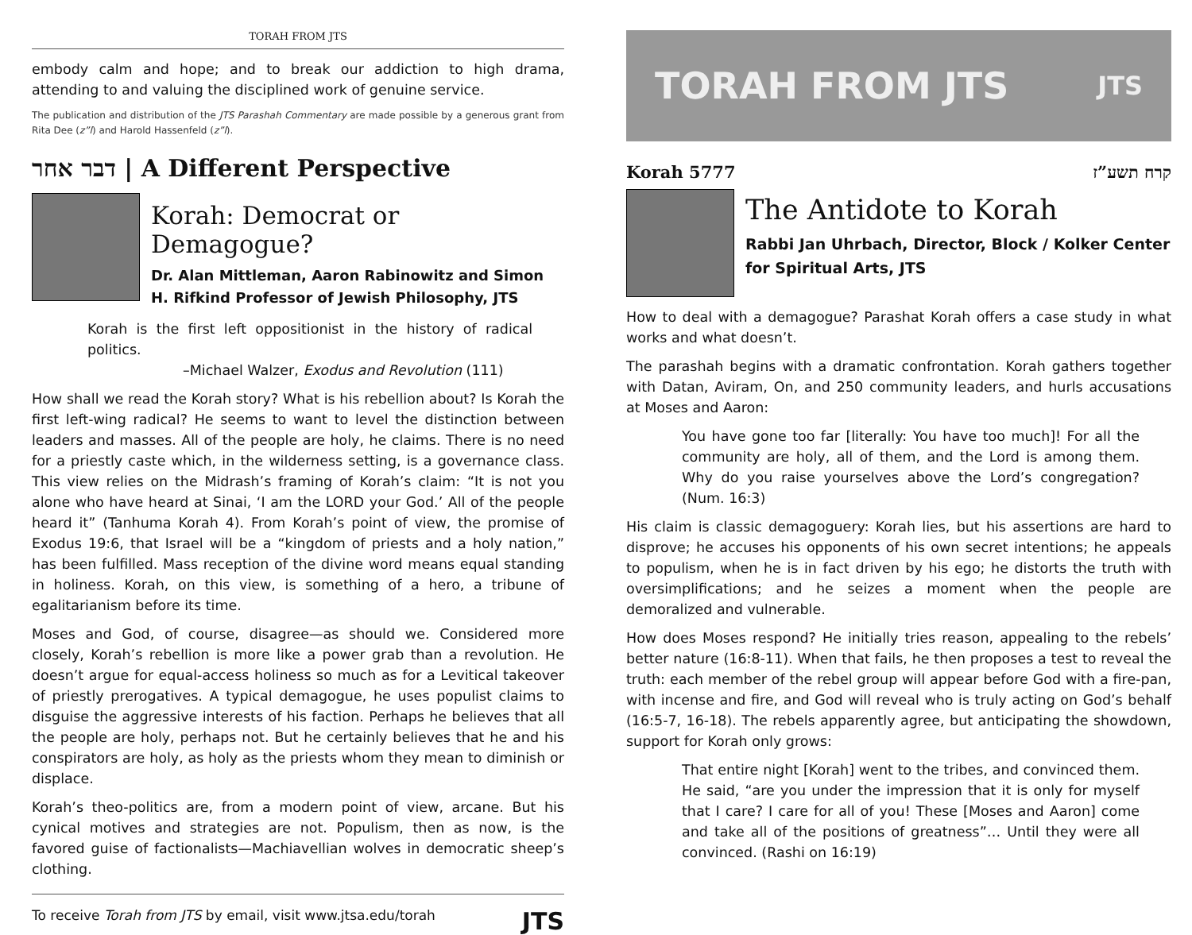TORAH FROM JTS
embody calm and hope; and to break our addiction to high drama, attending to and valuing the disciplined work of genuine service.
The publication and distribution of the JTS Parashah Commentary are made possible by a generous grant from Rita Dee (z”l) and Harold Hassenfeld (z”l).
דבר אחר | A Different Perspective
Korah: Democrat or Demagogue?
Dr. Alan Mittleman, Aaron Rabinowitz and Simon H. Rifkind Professor of Jewish Philosophy, JTS
Korah is the first left oppositionist in the history of radical politics.
–Michael Walzer, Exodus and Revolution (111)
How shall we read the Korah story? What is his rebellion about? Is Korah the first left-wing radical? He seems to want to level the distinction between leaders and masses. All of the people are holy, he claims. There is no need for a priestly caste which, in the wilderness setting, is a governance class. This view relies on the Midrash’s framing of Korah’s claim: “It is not you alone who have heard at Sinai, ‘I am the LORD your God.’ All of the people heard it” (Tanhuma Korah 4). From Korah’s point of view, the promise of Exodus 19:6, that Israel will be a “kingdom of priests and a holy nation,” has been fulfilled. Mass reception of the divine word means equal standing in holiness. Korah, on this view, is something of a hero, a tribune of egalitarianism before its time.
Moses and God, of course, disagree—as should we. Considered more closely, Korah’s rebellion is more like a power grab than a revolution. He doesn’t argue for equal-access holiness so much as for a Levitical takeover of priestly prerogatives. A typical demagogue, he uses populist claims to disguise the aggressive interests of his faction. Perhaps he believes that all the people are holy, perhaps not. But he certainly believes that he and his conspirators are holy, as holy as the priests whom they mean to diminish or displace.
Korah’s theo-politics are, from a modern point of view, arcane. But his cynical motives and strategies are not. Populism, then as now, is the favored guise of factionalists—Machiavellian wolves in democratic sheep’s clothing.
To receive Torah from JTS by email, visit www.jtsa.edu/torah JTS
TORAH FROM JTS JTS
Korah 5777 קרח תשע”ז
The Antidote to Korah
Rabbi Jan Uhrbach, Director, Block / Kolker Center for Spiritual Arts, JTS
How to deal with a demagogue? Parashat Korah offers a case study in what works and what doesn’t.
The parashah begins with a dramatic confrontation. Korah gathers together with Datan, Aviram, On, and 250 community leaders, and hurls accusations at Moses and Aaron:
You have gone too far [literally: You have too much]! For all the community are holy, all of them, and the Lord is among them. Why do you raise yourselves above the Lord’s congregation? (Num. 16:3)
His claim is classic demagoguery: Korah lies, but his assertions are hard to disprove; he accuses his opponents of his own secret intentions; he appeals to populism, when he is in fact driven by his ego; he distorts the truth with oversimplifications; and he seizes a moment when the people are demoralized and vulnerable.
How does Moses respond? He initially tries reason, appealing to the rebels’ better nature (16:8-11). When that fails, he then proposes a test to reveal the truth: each member of the rebel group will appear before God with a fire-pan, with incense and fire, and God will reveal who is truly acting on God’s behalf (16:5-7, 16-18). The rebels apparently agree, but anticipating the showdown, support for Korah only grows:
That entire night [Korah] went to the tribes, and convinced them. He said, “are you under the impression that it is only for myself that I care? I care for all of you! These [Moses and Aaron] come and take all of the positions of greatness”… Until they were all convinced. (Rashi on 16:19)